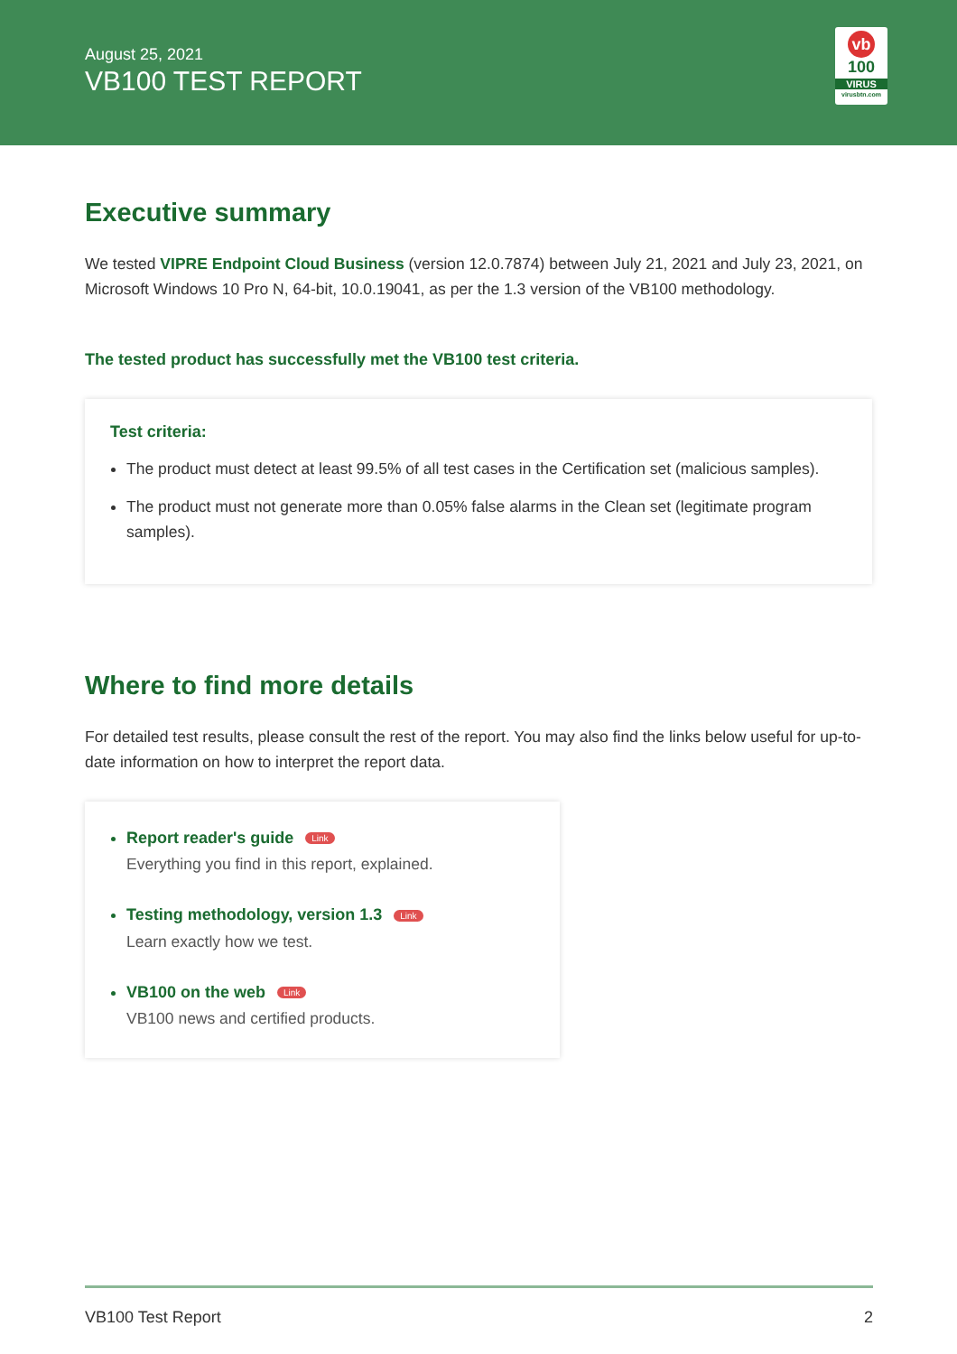August 25, 2021
VB100 TEST REPORT
vb
100
VIRUS
virusbtn.com
Executive summary
We tested VIPRE Endpoint Cloud Business (version 12.0.7874) between July 21, 2021 and July 23, 2021, on Microsoft Windows 10 Pro N, 64-bit, 10.0.19041, as per the 1.3 version of the VB100 methodology.
The tested product has successfully met the VB100 test criteria.
Test criteria:
The product must detect at least 99.5% of all test cases in the Certification set (malicious samples).
The product must not generate more than 0.05% false alarms in the Clean set (legitimate program samples).
Where to find more details
For detailed test results, please consult the rest of the report. You may also find the links below useful for up-to-date information on how to interpret the report data.
Report reader's guide Link
Everything you find in this report, explained.
Testing methodology, version 1.3 Link
Learn exactly how we test.
VB100 on the web Link
VB100 news and certified products.
VB100 Test Report 2